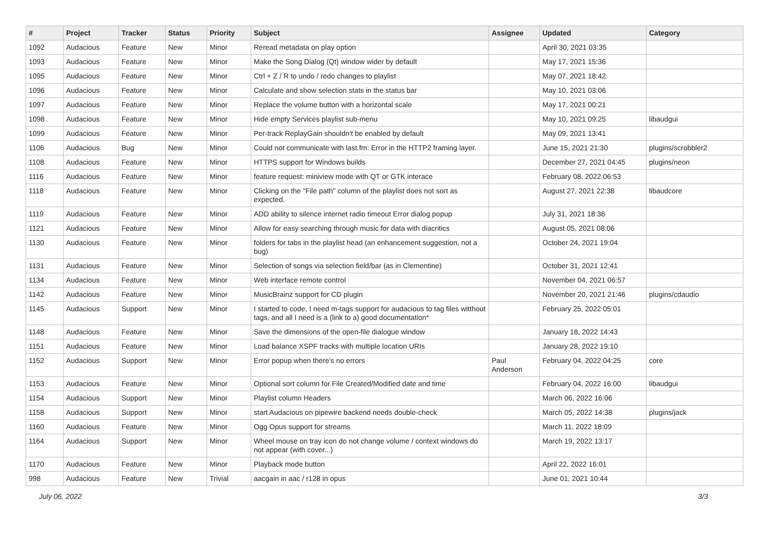| # | Project | Tracker | Status | Priority | Subject | Assignee | Updated | Category |
| --- | --- | --- | --- | --- | --- | --- | --- | --- |
| 1092 | Audacious | Feature | New | Minor | Reread metadata on play option | | April 30, 2021 03:35 | |
| 1093 | Audacious | Feature | New | Minor | Make the Song Dialog (Qt) window wider by default | | May 17, 2021 15:36 | |
| 1095 | Audacious | Feature | New | Minor | Ctrl + Z / R to undo / redo changes to playlist | | May 07, 2021 18:42 | |
| 1096 | Audacious | Feature | New | Minor | Calculate and show selection stats in the status bar | | May 10, 2021 03:06 | |
| 1097 | Audacious | Feature | New | Minor | Replace the volume button with a horizontal scale | | May 17, 2021 00:21 | |
| 1098 | Audacious | Feature | New | Minor | Hide empty Services playlist sub-menu | | May 10, 2021 09:25 | libaudgui |
| 1099 | Audacious | Feature | New | Minor | Per-track ReplayGain shouldn't be enabled by default | | May 09, 2021 13:41 | |
| 1106 | Audacious | Bug | New | Minor | Could not communicate with last.fm: Error in the HTTP2 framing layer. | | June 15, 2021 21:30 | plugins/scrobbler2 |
| 1108 | Audacious | Feature | New | Minor | HTTPS support for Windows builds | | December 27, 2021 04:45 | plugins/neon |
| 1116 | Audacious | Feature | New | Minor | feature request: miniview mode with QT or GTK interace | | February 08, 2022 06:53 | |
| 1118 | Audacious | Feature | New | Minor | Clicking on the "File path" column of the playlist does not sort as expected. | | August 27, 2021 22:38 | libaudcore |
| 1119 | Audacious | Feature | New | Minor | ADD ability to silence internet radio timeout Error dialog popup | | July 31, 2021 18:36 | |
| 1121 | Audacious | Feature | New | Minor | Allow for easy searching through music for data with diacritics | | August 05, 2021 08:06 | |
| 1130 | Audacious | Feature | New | Minor | folders for tabs in the playlist head (an enhancement suggestion, not a bug) | | October 24, 2021 19:04 | |
| 1131 | Audacious | Feature | New | Minor | Selection of songs via selection field/bar (as in Clementine) | | October 31, 2021 12:41 | |
| 1134 | Audacious | Feature | New | Minor | Web interface remote control | | November 04, 2021 06:57 | |
| 1142 | Audacious | Feature | New | Minor | MusicBrainz support for CD plugin | | November 20, 2021 21:46 | plugins/cdaudio |
| 1145 | Audacious | Support | New | Minor | I started to code, I need m-tags support for audacious to tag files witthout tags, and all I need is a (link to a) good documentation* | | February 25, 2022 05:01 | |
| 1148 | Audacious | Feature | New | Minor | Save the dimensions of the open-file dialogue window | | January 18, 2022 14:43 | |
| 1151 | Audacious | Feature | New | Minor | Load balance XSPF tracks with multiple location URIs | | January 28, 2022 19:10 | |
| 1152 | Audacious | Support | New | Minor | Error popup when there's no errors | Paul Anderson | February 04, 2022 04:25 | core |
| 1153 | Audacious | Feature | New | Minor | Optional sort column for File Created/Modified date and time | | February 04, 2022 16:00 | libaudgui |
| 1154 | Audacious | Support | New | Minor | Playlist column Headers | | March 06, 2022 16:06 | |
| 1158 | Audacious | Support | New | Minor | start Audacious on pipewire backend needs double-check | | March 05, 2022 14:38 | plugins/jack |
| 1160 | Audacious | Feature | New | Minor | Ogg Opus support for streams | | March 11, 2022 18:09 | |
| 1164 | Audacious | Support | New | Minor | Wheel mouse on tray icon do not change volume / context windows do not appear (with cover...) | | March 19, 2022 13:17 | |
| 1170 | Audacious | Feature | New | Minor | Playback mode button | | April 22, 2022 16:01 | |
| 998 | Audacious | Feature | New | Trivial | aacgain in aac / r128 in opus | | June 01, 2021 10:44 | |
July 06, 2022 3/3